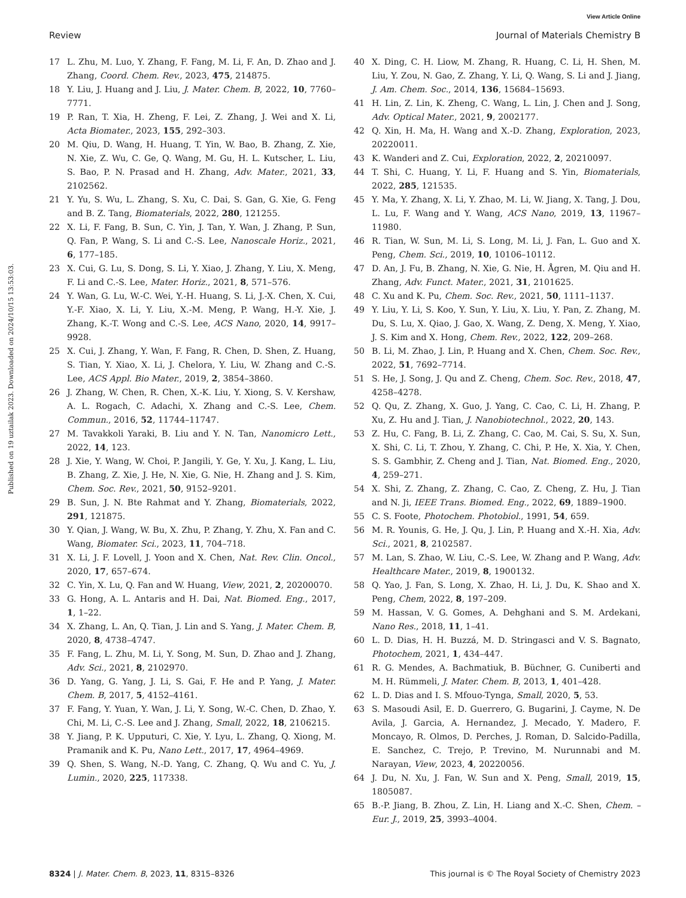View Article Online
Review Journal of Materials Chemistry B
Published on 19 uztailak 2023. Downloaded on 2024/10/15 13:53:03.
17 L. Zhu, M. Luo, Y. Zhang, F. Fang, M. Li, F. An, D. Zhao and J. Zhang, Coord. Chem. Rev., 2023, 475, 214875.
18 Y. Liu, J. Huang and J. Liu, J. Mater. Chem. B, 2022, 10, 7760–7771.
19 P. Ran, T. Xia, H. Zheng, F. Lei, Z. Zhang, J. Wei and X. Li, Acta Biomater., 2023, 155, 292–303.
20 M. Qiu, D. Wang, H. Huang, T. Yin, W. Bao, B. Zhang, Z. Xie, N. Xie, Z. Wu, C. Ge, Q. Wang, M. Gu, H. L. Kutscher, L. Liu, S. Bao, P. N. Prasad and H. Zhang, Adv. Mater., 2021, 33, 2102562.
21 Y. Yu, S. Wu, L. Zhang, S. Xu, C. Dai, S. Gan, G. Xie, G. Feng and B. Z. Tang, Biomaterials, 2022, 280, 121255.
22 X. Li, F. Fang, B. Sun, C. Yin, J. Tan, Y. Wan, J. Zhang, P. Sun, Q. Fan, P. Wang, S. Li and C.-S. Lee, Nanoscale Horiz., 2021, 6, 177–185.
23 X. Cui, G. Lu, S. Dong, S. Li, Y. Xiao, J. Zhang, Y. Liu, X. Meng, F. Li and C.-S. Lee, Mater. Horiz., 2021, 8, 571–576.
24 Y. Wan, G. Lu, W.-C. Wei, Y.-H. Huang, S. Li, J.-X. Chen, X. Cui, Y.-F. Xiao, X. Li, Y. Liu, X.-M. Meng, P. Wang, H.-Y. Xie, J. Zhang, K.-T. Wong and C.-S. Lee, ACS Nano, 2020, 14, 9917–9928.
25 X. Cui, J. Zhang, Y. Wan, F. Fang, R. Chen, D. Shen, Z. Huang, S. Tian, Y. Xiao, X. Li, J. Chelora, Y. Liu, W. Zhang and C.-S. Lee, ACS Appl. Bio Mater., 2019, 2, 3854–3860.
26 J. Zhang, W. Chen, R. Chen, X.-K. Liu, Y. Xiong, S. V. Kershaw, A. L. Rogach, C. Adachi, X. Zhang and C.-S. Lee, Chem. Commun., 2016, 52, 11744–11747.
27 M. Tavakkoli Yaraki, B. Liu and Y. N. Tan, Nanomicro Lett., 2022, 14, 123.
28 J. Xie, Y. Wang, W. Choi, P. Jangili, Y. Ge, Y. Xu, J. Kang, L. Liu, B. Zhang, Z. Xie, J. He, N. Xie, G. Nie, H. Zhang and J. S. Kim, Chem. Soc. Rev., 2021, 50, 9152–9201.
29 B. Sun, J. N. Bte Rahmat and Y. Zhang, Biomaterials, 2022, 291, 121875.
30 Y. Qian, J. Wang, W. Bu, X. Zhu, P. Zhang, Y. Zhu, X. Fan and C. Wang, Biomater. Sci., 2023, 11, 704–718.
31 X. Li, J. F. Lovell, J. Yoon and X. Chen, Nat. Rev. Clin. Oncol., 2020, 17, 657–674.
32 C. Yin, X. Lu, Q. Fan and W. Huang, View, 2021, 2, 20200070.
33 G. Hong, A. L. Antaris and H. Dai, Nat. Biomed. Eng., 2017, 1, 1–22.
34 X. Zhang, L. An, Q. Tian, J. Lin and S. Yang, J. Mater. Chem. B, 2020, 8, 4738–4747.
35 F. Fang, L. Zhu, M. Li, Y. Song, M. Sun, D. Zhao and J. Zhang, Adv. Sci., 2021, 8, 2102970.
36 D. Yang, G. Yang, J. Li, S. Gai, F. He and P. Yang, J. Mater. Chem. B, 2017, 5, 4152–4161.
37 F. Fang, Y. Yuan, Y. Wan, J. Li, Y. Song, W.-C. Chen, D. Zhao, Y. Chi, M. Li, C.-S. Lee and J. Zhang, Small, 2022, 18, 2106215.
38 Y. Jiang, P. K. Upputuri, C. Xie, Y. Lyu, L. Zhang, Q. Xiong, M. Pramanik and K. Pu, Nano Lett., 2017, 17, 4964–4969.
39 Q. Shen, S. Wang, N.-D. Yang, C. Zhang, Q. Wu and C. Yu, J. Lumin., 2020, 225, 117338.
40 X. Ding, C. H. Liow, M. Zhang, R. Huang, C. Li, H. Shen, M. Liu, Y. Zou, N. Gao, Z. Zhang, Y. Li, Q. Wang, S. Li and J. Jiang, J. Am. Chem. Soc., 2014, 136, 15684–15693.
41 H. Lin, Z. Lin, K. Zheng, C. Wang, L. Lin, J. Chen and J. Song, Adv. Optical Mater., 2021, 9, 2002177.
42 Q. Xin, H. Ma, H. Wang and X.-D. Zhang, Exploration, 2023, 20220011.
43 K. Wanderi and Z. Cui, Exploration, 2022, 2, 20210097.
44 T. Shi, C. Huang, Y. Li, F. Huang and S. Yin, Biomaterials, 2022, 285, 121535.
45 Y. Ma, Y. Zhang, X. Li, Y. Zhao, M. Li, W. Jiang, X. Tang, J. Dou, L. Lu, F. Wang and Y. Wang, ACS Nano, 2019, 13, 11967–11980.
46 R. Tian, W. Sun, M. Li, S. Long, M. Li, J. Fan, L. Guo and X. Peng, Chem. Sci., 2019, 10, 10106–10112.
47 D. An, J. Fu, B. Zhang, N. Xie, G. Nie, H. Ågren, M. Qiu and H. Zhang, Adv. Funct. Mater., 2021, 31, 2101625.
48 C. Xu and K. Pu, Chem. Soc. Rev., 2021, 50, 1111–1137.
49 Y. Liu, Y. Li, S. Koo, Y. Sun, Y. Liu, X. Liu, Y. Pan, Z. Zhang, M. Du, S. Lu, X. Qiao, J. Gao, X. Wang, Z. Deng, X. Meng, Y. Xiao, J. S. Kim and X. Hong, Chem. Rev., 2022, 122, 209–268.
50 B. Li, M. Zhao, J. Lin, P. Huang and X. Chen, Chem. Soc. Rev., 2022, 51, 7692–7714.
51 S. He, J. Song, J. Qu and Z. Cheng, Chem. Soc. Rev., 2018, 47, 4258–4278.
52 Q. Qu, Z. Zhang, X. Guo, J. Yang, C. Cao, C. Li, H. Zhang, P. Xu, Z. Hu and J. Tian, J. Nanobiotechnol., 2022, 20, 143.
53 Z. Hu, C. Fang, B. Li, Z. Zhang, C. Cao, M. Cai, S. Su, X. Sun, X. Shi, C. Li, T. Zhou, Y. Zhang, C. Chi, P. He, X. Xia, Y. Chen, S. S. Gambhir, Z. Cheng and J. Tian, Nat. Biomed. Eng., 2020, 4, 259–271.
54 X. Shi, Z. Zhang, Z. Zhang, C. Cao, Z. Cheng, Z. Hu, J. Tian and N. Ji, IEEE Trans. Biomed. Eng., 2022, 69, 1889–1900.
55 C. S. Foote, Photochem. Photobiol., 1991, 54, 659.
56 M. R. Younis, G. He, J. Qu, J. Lin, P. Huang and X.-H. Xia, Adv. Sci., 2021, 8, 2102587.
57 M. Lan, S. Zhao, W. Liu, C.-S. Lee, W. Zhang and P. Wang, Adv. Healthcare Mater., 2019, 8, 1900132.
58 Q. Yao, J. Fan, S. Long, X. Zhao, H. Li, J. Du, K. Shao and X. Peng, Chem, 2022, 8, 197–209.
59 M. Hassan, V. G. Gomes, A. Dehghani and S. M. Ardekani, Nano Res., 2018, 11, 1–41.
60 L. D. Dias, H. H. Buzzá, M. D. Stringasci and V. S. Bagnato, Photochem, 2021, 1, 434–447.
61 R. G. Mendes, A. Bachmatiuk, B. Büchner, G. Cuniberti and M. H. Rümmeli, J. Mater. Chem. B, 2013, 1, 401–428.
62 L. D. Dias and I. S. Mfouo-Tynga, Small, 2020, 5, 53.
63 S. Masoudi Asil, E. D. Guerrero, G. Bugarini, J. Cayme, N. De Avila, J. Garcia, A. Hernandez, J. Mecado, Y. Madero, F. Moncayo, R. Olmos, D. Perches, J. Roman, D. Salcido-Padilla, E. Sanchez, C. Trejo, P. Trevino, M. Nurunnabi and M. Narayan, View, 2023, 4, 20220056.
64 J. Du, N. Xu, J. Fan, W. Sun and X. Peng, Small, 2019, 15, 1805087.
65 B.-P. Jiang, B. Zhou, Z. Lin, H. Liang and X.-C. Shen, Chem. – Eur. J., 2019, 25, 3993–4004.
8324 | J. Mater. Chem. B, 2023, 11, 8315–8326 This journal is © The Royal Society of Chemistry 2023